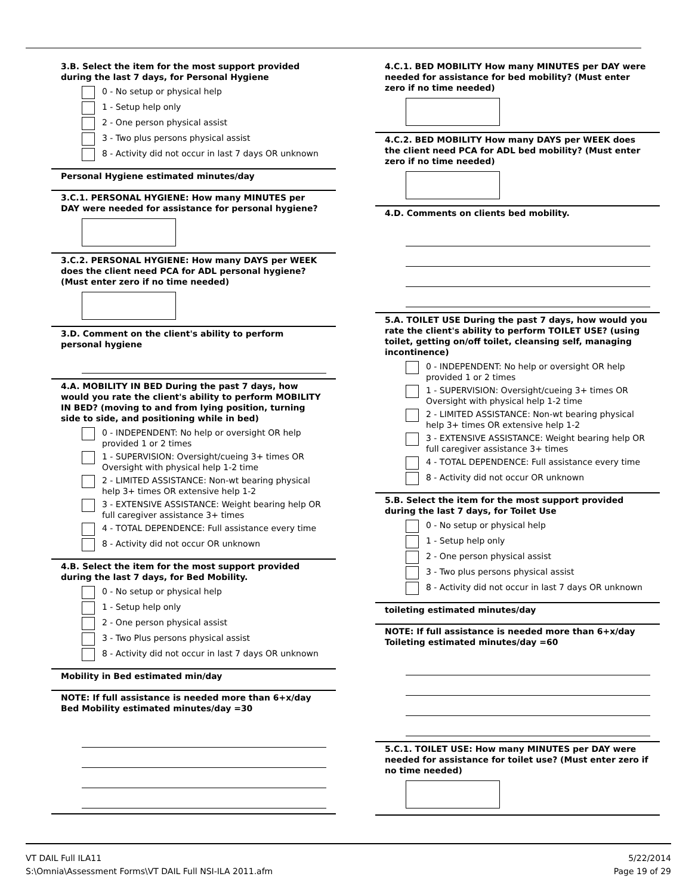3.B. Select the item for the most support provided during the last 7 days, for Personal Hygiene
0 - No setup or physical help
1 - Setup help only
2 - One person physical assist
3 - Two plus persons physical assist
8 - Activity did not occur in last 7 days OR unknown
Personal Hygiene estimated minutes/day
3.C.1. PERSONAL HYGIENE: How many MINUTES per DAY were needed for assistance for personal hygiene?
3.C.2. PERSONAL HYGIENE: How many DAYS per WEEK does the client need PCA for ADL personal hygiene? (Must enter zero if no time needed)
3.D. Comment on the client's ability to perform personal hygiene
4.A. MOBILITY IN BED During the past 7 days, how would you rate the client's ability to perform MOBILITY IN BED? (moving to and from lying position, turning side to side, and positioning while in bed)
0 - INDEPENDENT: No help or oversight OR help provided 1 or 2 times
1 - SUPERVISION: Oversight/cueing 3+ times OR Oversight with physical help 1-2 time
2 - LIMITED ASSISTANCE: Non-wt bearing physical help 3+ times OR extensive help 1-2
3 - EXTENSIVE ASSISTANCE: Weight bearing help OR full caregiver assistance 3+ times
4 - TOTAL DEPENDENCE: Full assistance every time
8 - Activity did not occur OR unknown
4.B. Select the item for the most support provided during the last 7 days, for Bed Mobility.
0 - No setup or physical help
1 - Setup help only
2 - One person physical assist
3 - Two Plus persons physical assist
8 - Activity did not occur in last 7 days OR unknown
Mobility in Bed estimated min/day
NOTE: If full assistance is needed more than 6+x/day Bed Mobility estimated minutes/day =30
4.C.1. BED MOBILITY How many MINUTES per DAY were needed for assistance for bed mobility? (Must enter zero if no time needed)
4.C.2. BED MOBILITY How many DAYS per WEEK does the client need PCA for ADL bed mobility? (Must enter zero if no time needed)
4.D. Comments on clients bed mobility.
5.A. TOILET USE During the past 7 days, how would you rate the client's ability to perform TOILET USE? (using toilet, getting on/off toilet, cleansing self, managing incontinence)
0 - INDEPENDENT: No help or oversight OR help provided 1 or 2 times
1 - SUPERVISION: Oversight/cueing 3+ times OR Oversight with physical help 1-2 time
2 - LIMITED ASSISTANCE: Non-wt bearing physical help 3+ times OR extensive help 1-2
3 - EXTENSIVE ASSISTANCE: Weight bearing help OR full caregiver assistance 3+ times
4 - TOTAL DEPENDENCE: Full assistance every time
8 - Activity did not occur OR unknown
5.B. Select the item for the most support provided during the last 7 days, for Toilet Use
0 - No setup or physical help
1 - Setup help only
2 - One person physical assist
3 - Two plus persons physical assist
8 - Activity did not occur in last 7 days OR unknown
toileting estimated minutes/day
NOTE: If full assistance is needed more than 6+x/day Toileting estimated minutes/day =60
5.C.1. TOILET USE: How many MINUTES per DAY were needed for assistance for toilet use? (Must enter zero if no time needed)
VT DAIL Full ILA11
S:\Omnia\Assessment Forms\VT DAIL Full NSI-ILA 2011.afm
5/22/2014
Page 19 of 29